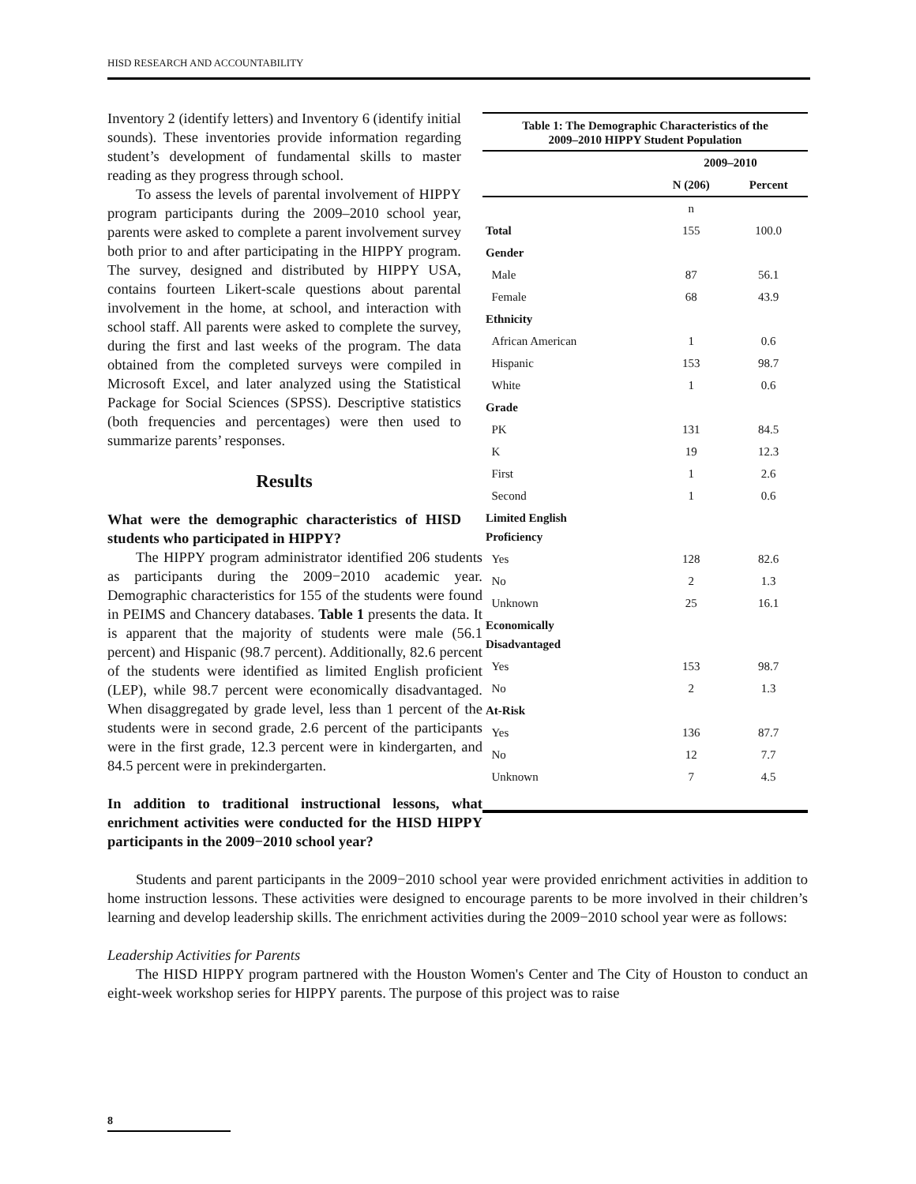HISD RESEARCH AND ACCOUNTABILITY
Table 1: The Demographic Characteristics of the
2009–2010 HIPPY Student Population
| | 2009–2010 | |
| --- | --- | --- |
| | N (206) | Percent |
| | n | |
| Total | 155 | 100.0 |
| Gender | | |
| Male | 87 | 56.1 |
| Female | 68 | 43.9 |
| Ethnicity | | |
| African American | 1 | 0.6 |
| Hispanic | 153 | 98.7 |
| White | 1 | 0.6 |
| Grade | | |
| PK | 131 | 84.5 |
| K | 19 | 12.3 |
| First | 1 | 2.6 |
| Second | 1 | 0.6 |
| Limited English Proficiency | | |
| Yes | 128 | 82.6 |
| No | 2 | 1.3 |
| Unknown | 25 | 16.1 |
| Economically Disadvantaged | | |
| Yes | 153 | 98.7 |
| No | 2 | 1.3 |
| At-Risk | | |
| Yes | 136 | 87.7 |
| No | 12 | 7.7 |
| Unknown | 7 | 4.5 |
Inventory 2 (identify letters) and Inventory 6 (identify initial sounds). These inventories provide information regarding student’s development of fundamental skills to master reading as they progress through school.
To assess the levels of parental involvement of HIPPY program participants during the 2009–2010 school year, parents were asked to complete a parent involvement survey both prior to and after participating in the HIPPY program. The survey, designed and distributed by HIPPY USA, contains fourteen Likert-scale questions about parental involvement in the home, at school, and interaction with school staff. All parents were asked to complete the survey, during the first and last weeks of the program. The data obtained from the completed surveys were compiled in Microsoft Excel, and later analyzed using the Statistical Package for Social Sciences (SPSS). Descriptive statistics (both frequencies and percentages) were then used to summarize parents’ responses.
Results
What were the demographic characteristics of HISD students who participated in HIPPY?
The HIPPY program administrator identified 206 students as participants during the 2009−2010 academic year. Demographic characteristics for 155 of the students were found in PEIMS and Chancery databases. Table 1 presents the data. It is apparent that the majority of students were male (56.1 percent) and Hispanic (98.7 percent). Additionally, 82.6 percent of the students were identified as limited English proficient (LEP), while 98.7 percent were economically disadvantaged. When disaggregated by grade level, less than 1 percent of the students were in second grade, 2.6 percent of the participants were in the first grade, 12.3 percent were in kindergarten, and 84.5 percent were in prekindergarten.
In addition to traditional instructional lessons, what enrichment activities were conducted for the HISD HIPPY participants in the 2009−2010 school year?
Students and parent participants in the 2009−2010 school year were provided enrichment activities in addition to home instruction lessons. These activities were designed to encourage parents to be more involved in their children’s learning and develop leadership skills. The enrichment activities during the 2009−2010 school year were as follows:
Leadership Activities for Parents
The HISD HIPPY program partnered with the Houston Women's Center and The City of Houston to conduct an eight-week workshop series for HIPPY parents. The purpose of this project was to raise
8